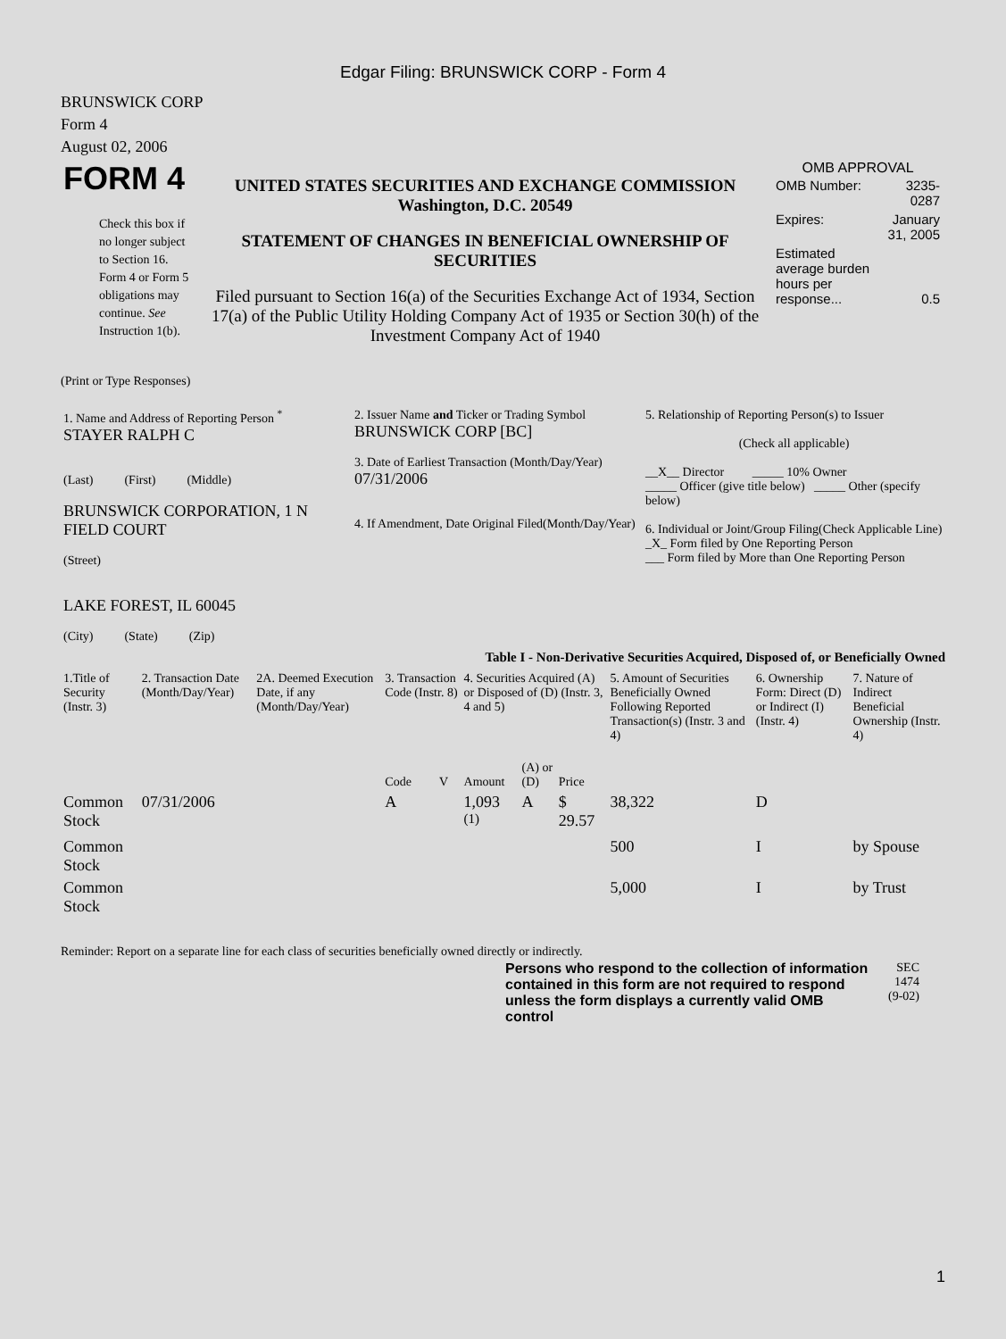Edgar Filing: BRUNSWICK CORP - Form 4
BRUNSWICK CORP
Form 4
August 02, 2006
| FORM 4 Check this box if no longer subject to Section 16. Form 4 or Form 5 obligations may continue. See Instruction 1(b). | UNITED STATES SECURITIES AND EXCHANGE COMMISSION Washington, D.C. 20549 STATEMENT OF CHANGES IN BENEFICIAL OWNERSHIP OF SECURITIES Filed pursuant to Section 16(a) of the Securities Exchange Act of 1934, Section 17(a) of the Public Utility Holding Company Act of 1935 or Section 30(h) of the Investment Company Act of 1940 | OMB APPROVAL / OMB Number: / 3235-0287 / / Expires: / January 31, 2005 / / Estimated average burden hours per response... / 0.5 / |
(Print or Type Responses)
| 1. Name and Address of Reporting Person <sup>*</sup> STAYER RALPH C (Last) (First) (Middle) BRUNSWICK CORPORATION, 1 N FIELD COURT (Street) LAKE FOREST, IL 60045 (City) (State) (Zip) | 2. Issuer Name and Ticker or Trading Symbol BRUNSWICK CORP [BC] 3. Date of Earliest Transaction (Month/Day/Year) 07/31/2006 4. If Amendment, Date Original Filed(Month/Day/Year) | 5. Relationship of Reporting Person(s) to Issuer (Check all applicable) __X__ Director _____ 10% Owner _____ Officer (give title below) _____ Other (specify below) 6. Individual or Joint/Group Filing(Check Applicable Line) _X_ Form filed by One Reporting Person ___ Form filed by More than One Reporting Person |
Table I - Non-Derivative Securities Acquired, Disposed of, or Beneficially Owned
| 1.Title of Security (Instr. 3) | 2. Transaction Date (Month/Day/Year) | 2A. Deemed Execution Date, if any (Month/Day/Year) | 3. Transaction Code (Instr. 8) | | 4. Securities Acquired (A) or Disposed of (D) (Instr. 3, 4 and 5) | | | 5. Amount of Securities Beneficially Owned Following Reported Transaction(s) (Instr. 3 and 4) | 6. Ownership Form: Direct (D) or Indirect (I) (Instr. 4) | 7. Nature of Indirect Beneficial Ownership (Instr. 4) |
| --- | --- | --- | --- | --- | --- | --- | --- | --- | --- | --- |
| | | | Code | V | Amount | (A) or (D) | Price | | | |
| Common Stock | 07/31/2006 | | A | | 1,093 <sup>(1)</sup> | A | $ 29.57 | 38,322 | D | |
| Common Stock | | | | | | | | 500 | I | by Spouse |
| Common Stock | | | | | | | | 5,000 | I | by Trust |
Reminder: Report on a separate line for each class of securities beneficially owned directly or indirectly.
| Persons who respond to the collection of information contained in this form are not required to respond unless the form displays a currently valid OMB control | SEC 1474 (9-02) |
1